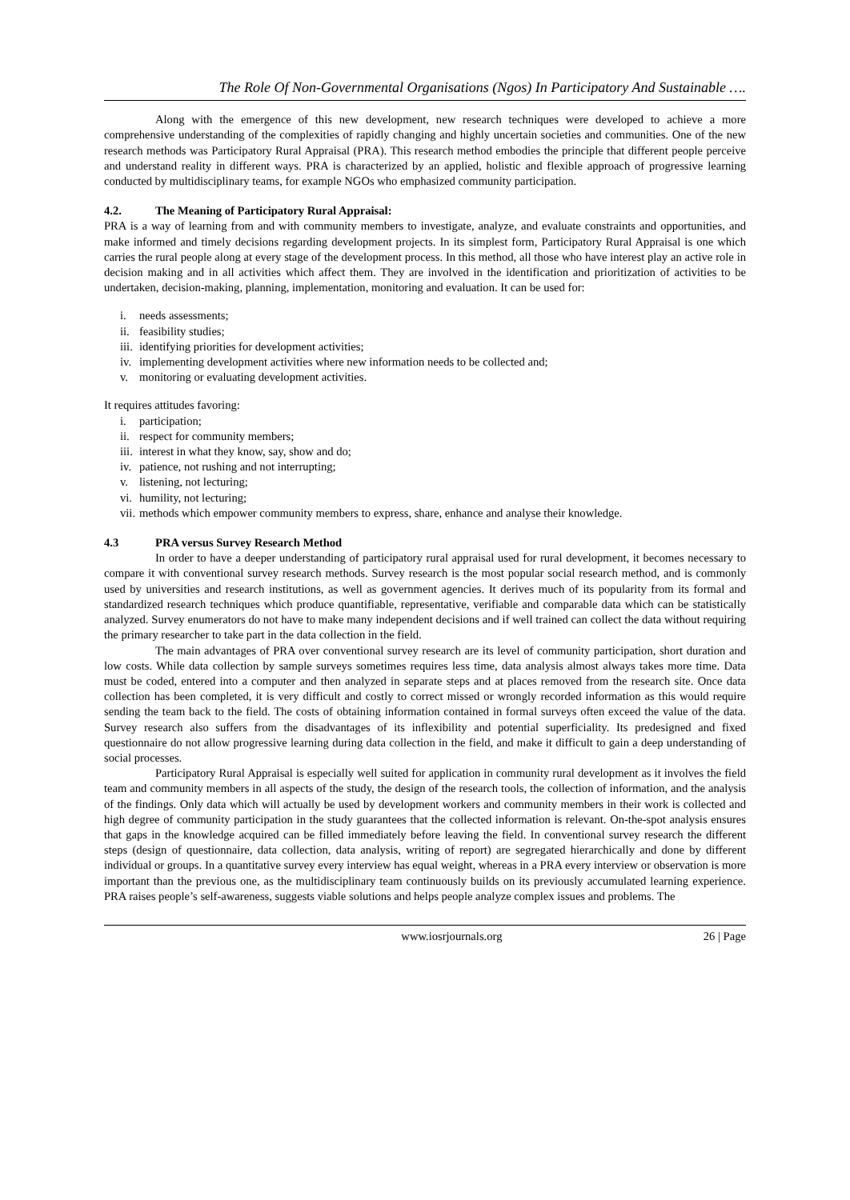The Role Of Non-Governmental Organisations (Ngos) In Participatory And Sustainable ….
Along with the emergence of this new development, new research techniques were developed to achieve a more comprehensive understanding of the complexities of rapidly changing and highly uncertain societies and communities. One of the new research methods was Participatory Rural Appraisal (PRA). This research method embodies the principle that different people perceive and understand reality in different ways. PRA is characterized by an applied, holistic and flexible approach of progressive learning conducted by multidisciplinary teams, for example NGOs who emphasized community participation.
4.2. The Meaning of Participatory Rural Appraisal:
PRA is a way of learning from and with community members to investigate, analyze, and evaluate constraints and opportunities, and make informed and timely decisions regarding development projects. In its simplest form, Participatory Rural Appraisal is one which carries the rural people along at every stage of the development process. In this method, all those who have interest play an active role in decision making and in all activities which affect them. They are involved in the identification and prioritization of activities to be undertaken, decision-making, planning, implementation, monitoring and evaluation. It can be used for:
i. needs assessments;
ii. feasibility studies;
iii. identifying priorities for development activities;
iv. implementing development activities where new information needs to be collected and;
v. monitoring or evaluating development activities.
It requires attitudes favoring:
i. participation;
ii. respect for community members;
iii. interest in what they know, say, show and do;
iv. patience, not rushing and not interrupting;
v. listening, not lecturing;
vi. humility, not lecturing;
vii. methods which empower community members to express, share, enhance and analyse their knowledge.
4.3 PRA versus Survey Research Method
In order to have a deeper understanding of participatory rural appraisal used for rural development, it becomes necessary to compare it with conventional survey research methods. Survey research is the most popular social research method, and is commonly used by universities and research institutions, as well as government agencies. It derives much of its popularity from its formal and standardized research techniques which produce quantifiable, representative, verifiable and comparable data which can be statistically analyzed. Survey enumerators do not have to make many independent decisions and if well trained can collect the data without requiring the primary researcher to take part in the data collection in the field.
The main advantages of PRA over conventional survey research are its level of community participation, short duration and low costs. While data collection by sample surveys sometimes requires less time, data analysis almost always takes more time. Data must be coded, entered into a computer and then analyzed in separate steps and at places removed from the research site. Once data collection has been completed, it is very difficult and costly to correct missed or wrongly recorded information as this would require sending the team back to the field. The costs of obtaining information contained in formal surveys often exceed the value of the data. Survey research also suffers from the disadvantages of its inflexibility and potential superficiality. Its predesigned and fixed questionnaire do not allow progressive learning during data collection in the field, and make it difficult to gain a deep understanding of social processes.
Participatory Rural Appraisal is especially well suited for application in community rural development as it involves the field team and community members in all aspects of the study, the design of the research tools, the collection of information, and the analysis of the findings. Only data which will actually be used by development workers and community members in their work is collected and high degree of community participation in the study guarantees that the collected information is relevant. On-the-spot analysis ensures that gaps in the knowledge acquired can be filled immediately before leaving the field. In conventional survey research the different steps (design of questionnaire, data collection, data analysis, writing of report) are segregated hierarchically and done by different individual or groups. In a quantitative survey every interview has equal weight, whereas in a PRA every interview or observation is more important than the previous one, as the multidisciplinary team continuously builds on its previously accumulated learning experience. PRA raises people’s self-awareness, suggests viable solutions and helps people analyze complex issues and problems. The
www.iosrjournals.org 26 | Page